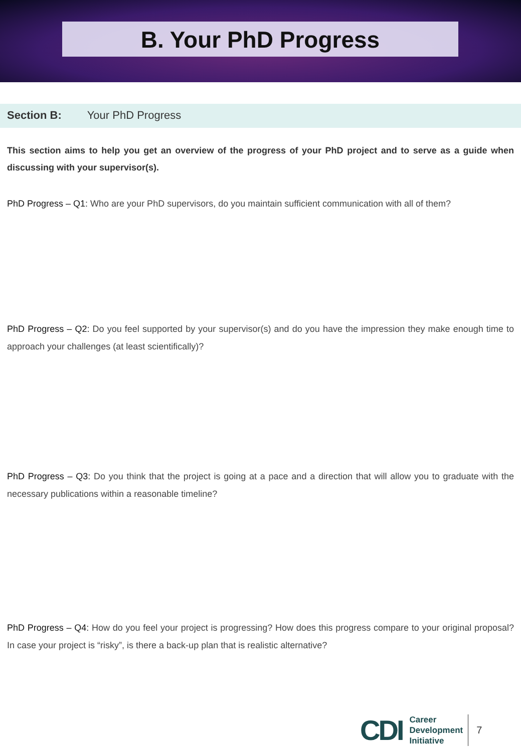B. Your PhD Progress
Section B: Your PhD Progress
This section aims to help you get an overview of the progress of your PhD project and to serve as a guide when discussing with your supervisor(s).
PhD Progress – Q1: Who are your PhD supervisors, do you maintain sufficient communication with all of them?
PhD Progress – Q2: Do you feel supported by your supervisor(s) and do you have the impression they make enough time to approach your challenges (at least scientifically)?
PhD Progress – Q3: Do you think that the project is going at a pace and a direction that will allow you to graduate with the necessary publications within a reasonable timeline?
PhD Progress – Q4: How do you feel your project is progressing? How does this progress compare to your original proposal? In case your project is “risky”, is there a back-up plan that is realistic alternative?
CDI
Career
Development
Initiative
7